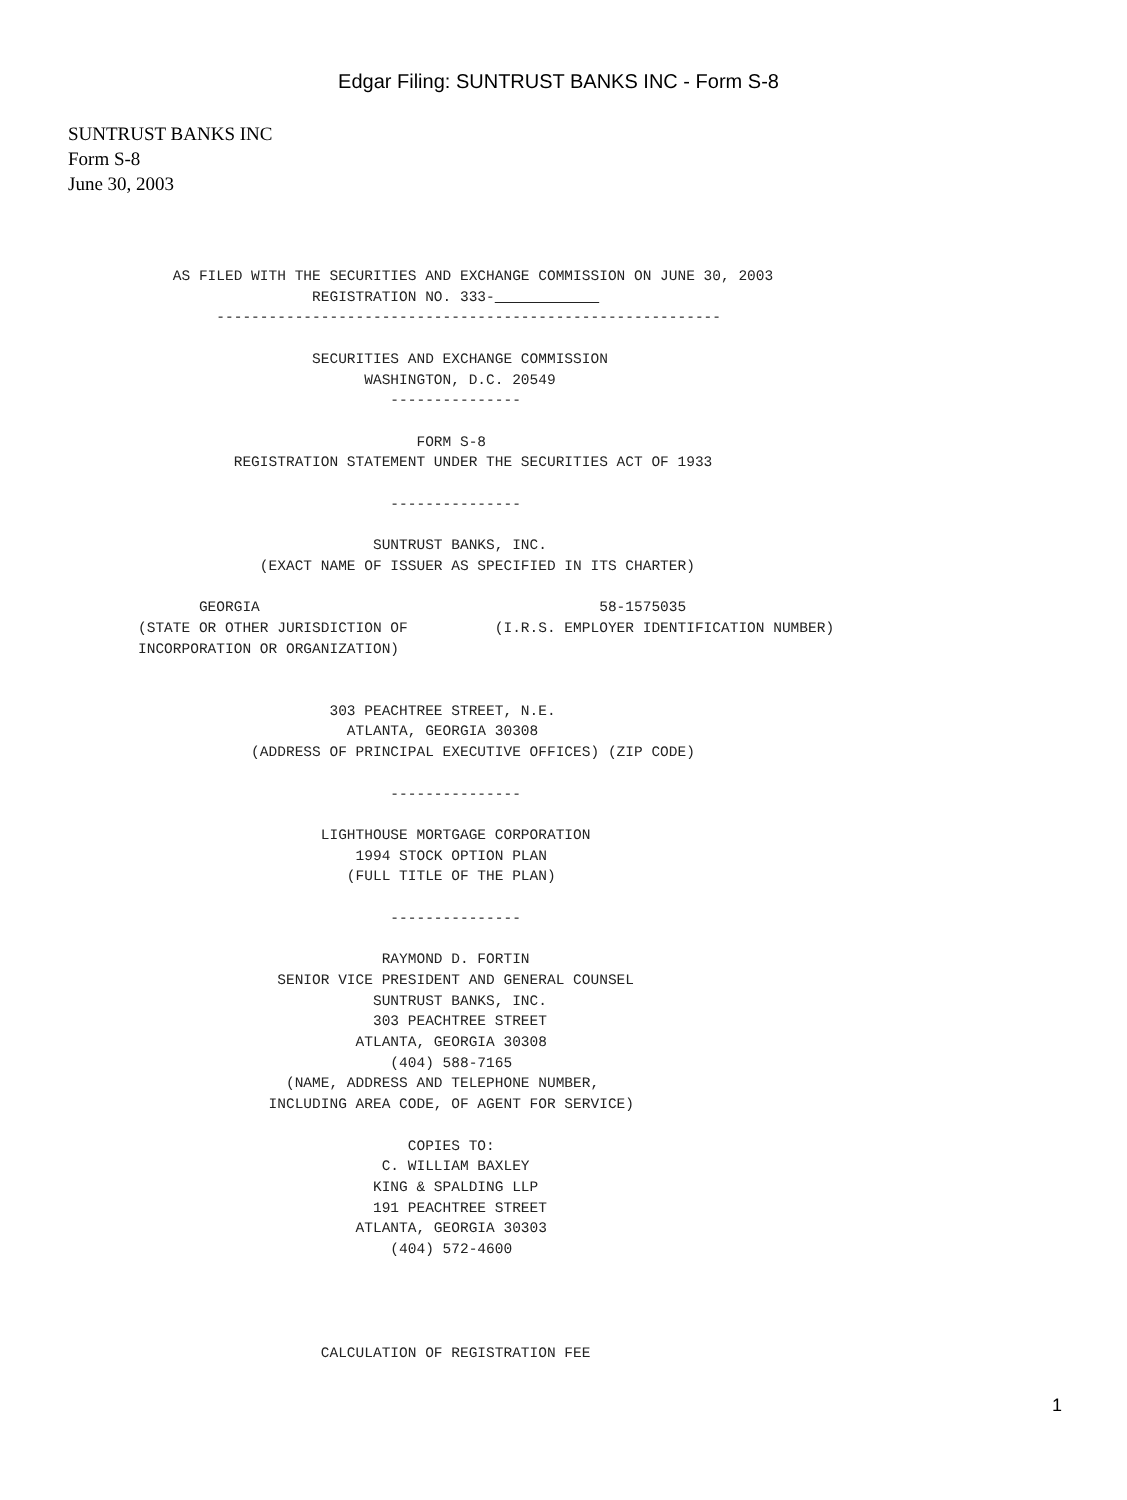Edgar Filing: SUNTRUST BANKS INC - Form S-8
SUNTRUST BANKS INC
Form S-8
June 30, 2003
    AS FILED WITH THE SECURITIES AND EXCHANGE COMMISSION ON JUNE 30, 2003
                    REGISTRATION NO. 333-            
         ----------------------------------------------------------

                    SECURITIES AND EXCHANGE COMMISSION
                          WASHINGTON, D.C. 20549
                             ---------------

                                FORM S-8
           REGISTRATION STATEMENT UNDER THE SECURITIES ACT OF 1933

                             ---------------

                           SUNTRUST BANKS, INC.
              (EXACT NAME OF ISSUER AS SPECIFIED IN ITS CHARTER)

       GEORGIA                                       58-1575035
(STATE OR OTHER JURISDICTION OF          (I.R.S. EMPLOYER IDENTIFICATION NUMBER)
INCORPORATION OR ORGANIZATION)


                      303 PEACHTREE STREET, N.E.
                        ATLANTA, GEORGIA 30308
             (ADDRESS OF PRINCIPAL EXECUTIVE OFFICES) (ZIP CODE)

                             ---------------

                     LIGHTHOUSE MORTGAGE CORPORATION
                         1994 STOCK OPTION PLAN
                        (FULL TITLE OF THE PLAN)

                             ---------------

                            RAYMOND D. FORTIN
                SENIOR VICE PRESIDENT AND GENERAL COUNSEL
                           SUNTRUST BANKS, INC.
                           303 PEACHTREE STREET
                         ATLANTA, GEORGIA 30308
                             (404) 588-7165
                 (NAME, ADDRESS AND TELEPHONE NUMBER,
               INCLUDING AREA CODE, OF AGENT FOR SERVICE)

                               COPIES TO:
                            C. WILLIAM BAXLEY
                           KING & SPALDING LLP
                           191 PEACHTREE STREET
                         ATLANTA, GEORGIA 30303
                             (404) 572-4600




                     CALCULATION OF REGISTRATION FEE
1